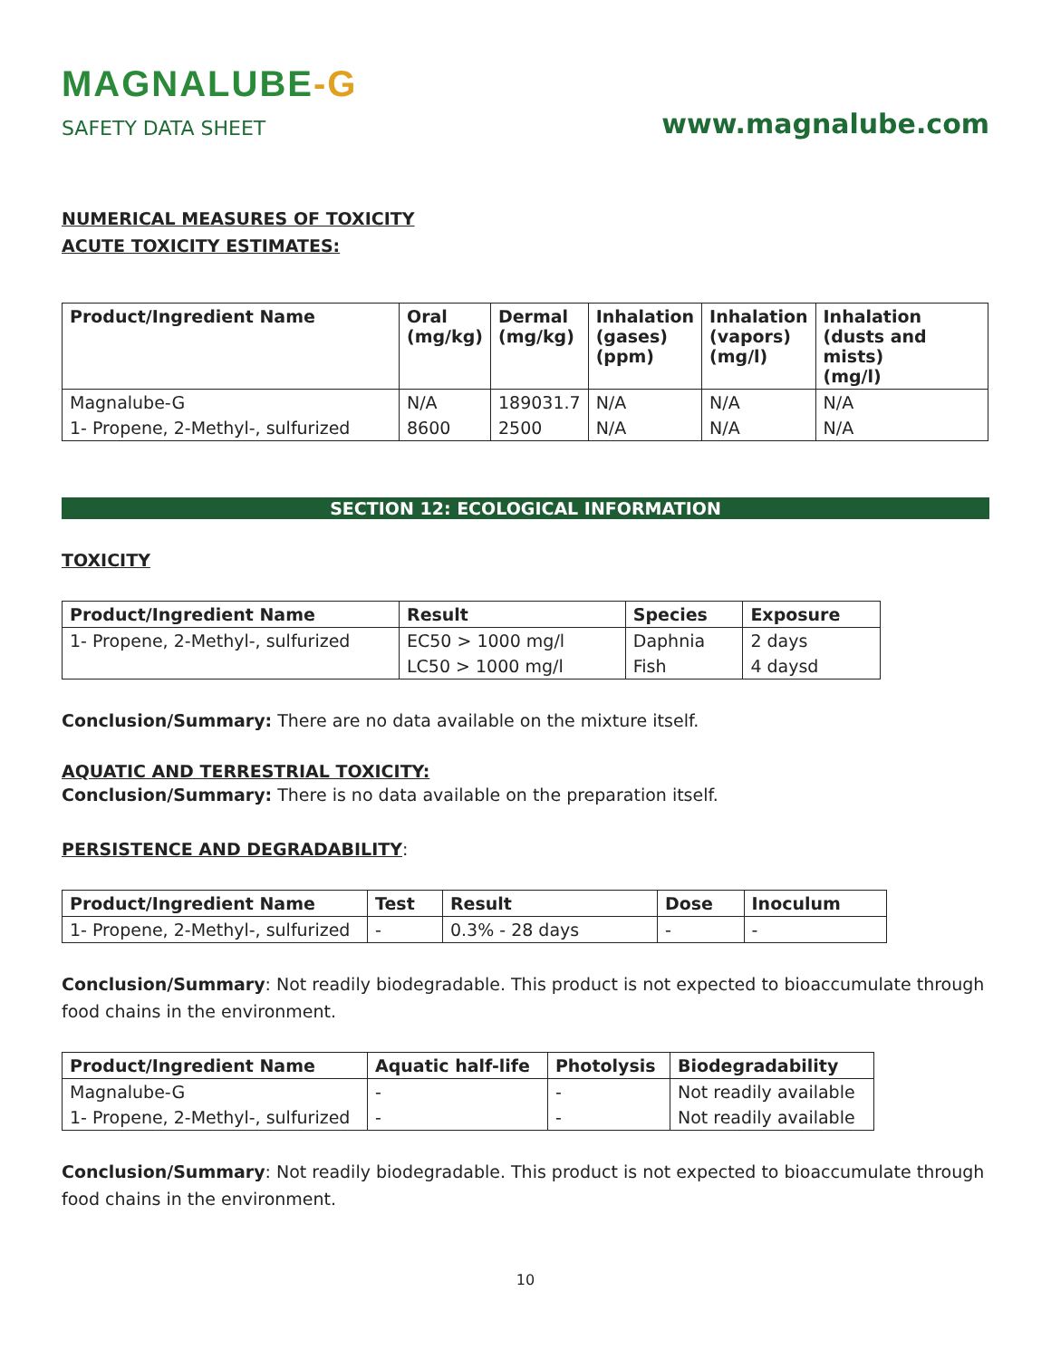MAGNALUBE-G
SAFETY DATA SHEET
www.magnalube.com
NUMERICAL MEASURES OF TOXICITY
ACUTE TOXICITY ESTIMATES:
| Product/Ingredient Name | Oral (mg/kg) | Dermal (mg/kg) | Inhalation (gases) (ppm) | Inhalation (vapors) (mg/l) | Inhalation (dusts and mists) (mg/l) |
| --- | --- | --- | --- | --- | --- |
| Magnalube-G | N/A | 189031.7 | N/A | N/A | N/A |
| 1- Propene, 2-Methyl-, sulfurized | 8600 | 2500 | N/A | N/A | N/A |
SECTION 12: ECOLOGICAL INFORMATION
TOXICITY
| Product/Ingredient Name | Result | Species | Exposure |
| --- | --- | --- | --- |
| 1- Propene, 2-Methyl-, sulfurized | EC50 > 1000 mg/l | Daphnia | 2 days |
| | LC50 > 1000 mg/l | Fish | 4 daysd |
Conclusion/Summary: There are no data available on the mixture itself.
AQUATIC AND TERRESTRIAL TOXICITY:
Conclusion/Summary: There is no data available on the preparation itself.
PERSISTENCE AND DEGRADABILITY:
| Product/Ingredient Name | Test | Result | Dose | Inoculum |
| --- | --- | --- | --- | --- |
| 1- Propene, 2-Methyl-, sulfurized | - | 0.3% - 28 days | - | - |
Conclusion/Summary: Not readily biodegradable. This product is not expected to bioaccumulate through food chains in the environment.
| Product/Ingredient Name | Aquatic half-life | Photolysis | Biodegradability |
| --- | --- | --- | --- |
| Magnalube-G | - | - | Not readily available |
| 1- Propene, 2-Methyl-, sulfurized | - | - | Not readily available |
Conclusion/Summary: Not readily biodegradable. This product is not expected to bioaccumulate through food chains in the environment.
10